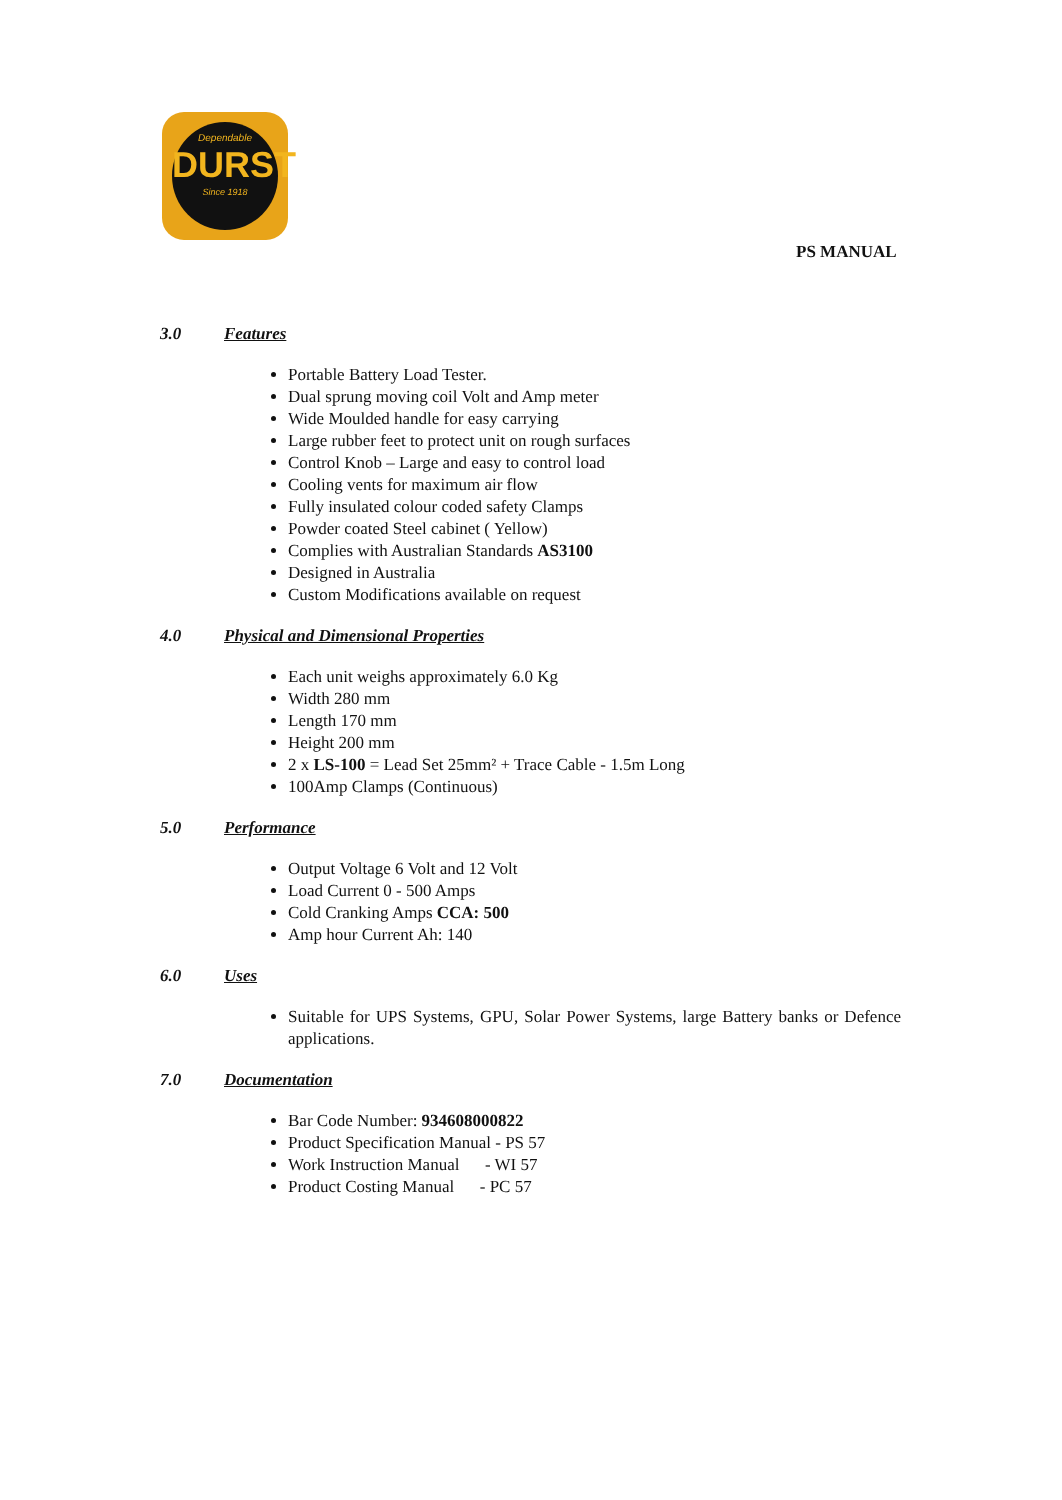Dependable
DURST
Since 1918
PS MANUAL
3.0 Features
Portable Battery Load Tester.
Dual sprung moving coil Volt and Amp meter
Wide Moulded handle for easy carrying
Large rubber feet to protect unit on rough surfaces
Control Knob – Large and easy to control load
Cooling vents for maximum air flow
Fully insulated colour coded safety Clamps
Powder coated Steel cabinet ( Yellow)
Complies with Australian Standards AS3100
Designed in Australia
Custom Modifications available on request
4.0 Physical and Dimensional Properties
Each unit weighs approximately 6.0 Kg
Width 280 mm
Length 170 mm
Height 200 mm
2 x LS-100 = Lead Set 25mm² + Trace Cable - 1.5m Long
100Amp Clamps (Continuous)
5.0 Performance
Output Voltage 6 Volt and 12 Volt
Load Current 0 - 500 Amps
Cold Cranking Amps CCA: 500
Amp hour Current Ah: 140
6.0 Uses
Suitable for UPS Systems, GPU, Solar Power Systems, large Battery banks or Defence applications.
7.0 Documentation
Bar Code Number: 934608000822
Product Specification Manual - PS 57
Work Instruction Manual - WI 57
Product Costing Manual - PC 57